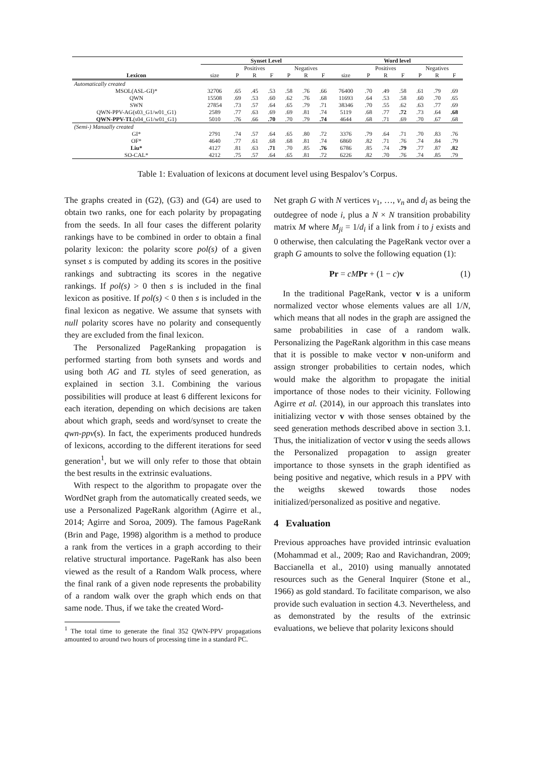| | Synset Level | | | | | | | Word level | | | | | | |
| --- | --- | --- | --- | --- | --- | --- | --- | --- | --- | --- | --- | --- | --- | --- |
| | | Positives | | | Negatives | | | | Positives | | | Negatives | | |
| Lexicon | size | P | R | F | P | R | F | size | P | R | F | P | R | F |
| Automatically created | | | | | | | | | | | | | | |
| MSOL(ASL-GI)* | 32706 | .65 | .45 | .53 | .58 | .76 | .66 | 76400 | .70 | .49 | .58 | .61 | .79 | .69 |
| QWN | 15508 | .69 | .53 | .60 | .62 | .76 | .68 | 11693 | .64 | .53 | .58 | .60 | .70 | .65 |
| SWN | 27854 | .73 | .57 | .64 | .65 | .79 | .71 | 38346 | .70 | .55 | .62 | .63 | .77 | .69 |
| QWN-PPV-AG(s03_G1/w01_G1) | 2589 | .77 | .63 | .69 | .69 | .81 | .74 | 5119 | .68 | .77 | .72 | .73 | .64 | .68 |
| QWN-PPV-TL (s04_G1/w01_G1) | 5010 | .76 | .66 | .70 | .70 | .79 | .74 | 4644 | .68 | .71 | .69 | .70 | .67 | .68 |
| (Semi-) Manually created | | | | | | | | | | | | | | |
| GI* | 2791 | .74 | .57 | .64 | .65 | .80 | .72 | 3376 | .79 | .64 | .71 | .70 | .83 | .76 |
| OF* | 4640 | .77 | .61 | .68 | .68 | .81 | .74 | 6860 | .82 | .71 | .76 | .74 | .84 | .79 |
| Liu* | 4127 | .81 | .63 | .71 | .70 | .85 | .76 | 6786 | .85 | .74 | .79 | .77 | .87 | .82 |
| SO-CAL* | 4212 | .75 | .57 | .64 | .65 | .81 | .72 | 6226 | .82 | .70 | .76 | .74 | .85 | .79 |
Table 1: Evaluation of lexicons at document level using Bespalov’s Corpus.
The graphs created in (G2), (G3) and (G4) are used to obtain two ranks, one for each polarity by propagating from the seeds. In all four cases the different polarity rankings have to be combined in order to obtain a final polarity lexicon: the polarity score pol(s) of a given synset s is computed by adding its scores in the positive rankings and subtracting its scores in the negative rankings. If pol(s) > 0 then s is included in the final lexicon as positive. If pol(s) < 0 then s is included in the final lexicon as negative. We assume that synsets with null polarity scores have no polarity and consequently they are excluded from the final lexicon.
The Personalized PageRanking propagation is performed starting from both synsets and words and using both AG and TL styles of seed generation, as explained in section 3.1. Combining the various possibilities will produce at least 6 different lexicons for each iteration, depending on which decisions are taken about which graph, seeds and word/synset to create the qwn-ppv(s). In fact, the experiments produced hundreds of lexicons, according to the different iterations for seed generation<sup>1</sup>, but we will only refer to those that obtain the best results in the extrinsic evaluations.
With respect to the algorithm to propagate over the WordNet graph from the automatically created seeds, we use a Personalized PageRank algorithm (Agirre et al., 2014; Agirre and Soroa, 2009). The famous PageRank (Brin and Page, 1998) algorithm is a method to produce a rank from the vertices in a graph according to their relative structural importance. PageRank has also been viewed as the result of a Random Walk process, where the final rank of a given node represents the probability of a random walk over the graph which ends on that same node. Thus, if we take the created Word-
<sup>1</sup> The total time to generate the final 352 QWN-PPV propagations amounted to around two hours of processing time in a standard PC.
Net graph G with N vertices v<sub>1</sub>, …, v<sub>n</sub> and d<sub>i</sub> as being the outdegree of node i, plus a N × N transition probability matrix M where M<sub>ji</sub> = 1/d<sub>i</sub> if a link from i to j exists and 0 otherwise, then calculating the PageRank vector over a graph G amounts to solve the following equation (1):
Pr = cM Pr + (1 − c)v (1)
In the traditional PageRank, vector v is a uniform normalized vector whose elements values are all 1/N, which means that all nodes in the graph are assigned the same probabilities in case of a random walk. Personalizing the PageRank algorithm in this case means that it is possible to make vector v non-uniform and assign stronger probabilities to certain nodes, which would make the algorithm to propagate the initial importance of those nodes to their vicinity. Following Agirre et al. (2014), in our approach this translates into initializing vector v with those senses obtained by the seed generation methods described above in section 3.1. Thus, the initialization of vector v using the seeds allows the Personalized propagation to assign greater importance to those synsets in the graph identified as being positive and negative, which resuls in a PPV with the weigths skewed towards those nodes initialized/personalized as positive and negative.
4 Evaluation
Previous approaches have provided intrinsic evaluation (Mohammad et al., 2009; Rao and Ravichandran, 2009; Baccianella et al., 2010) using manually annotated resources such as the General Inquirer (Stone et al., 1966) as gold standard. To facilitate comparison, we also provide such evaluation in section 4.3. Nevertheless, and as demonstrated by the results of the extrinsic evaluations, we believe that polarity lexicons should